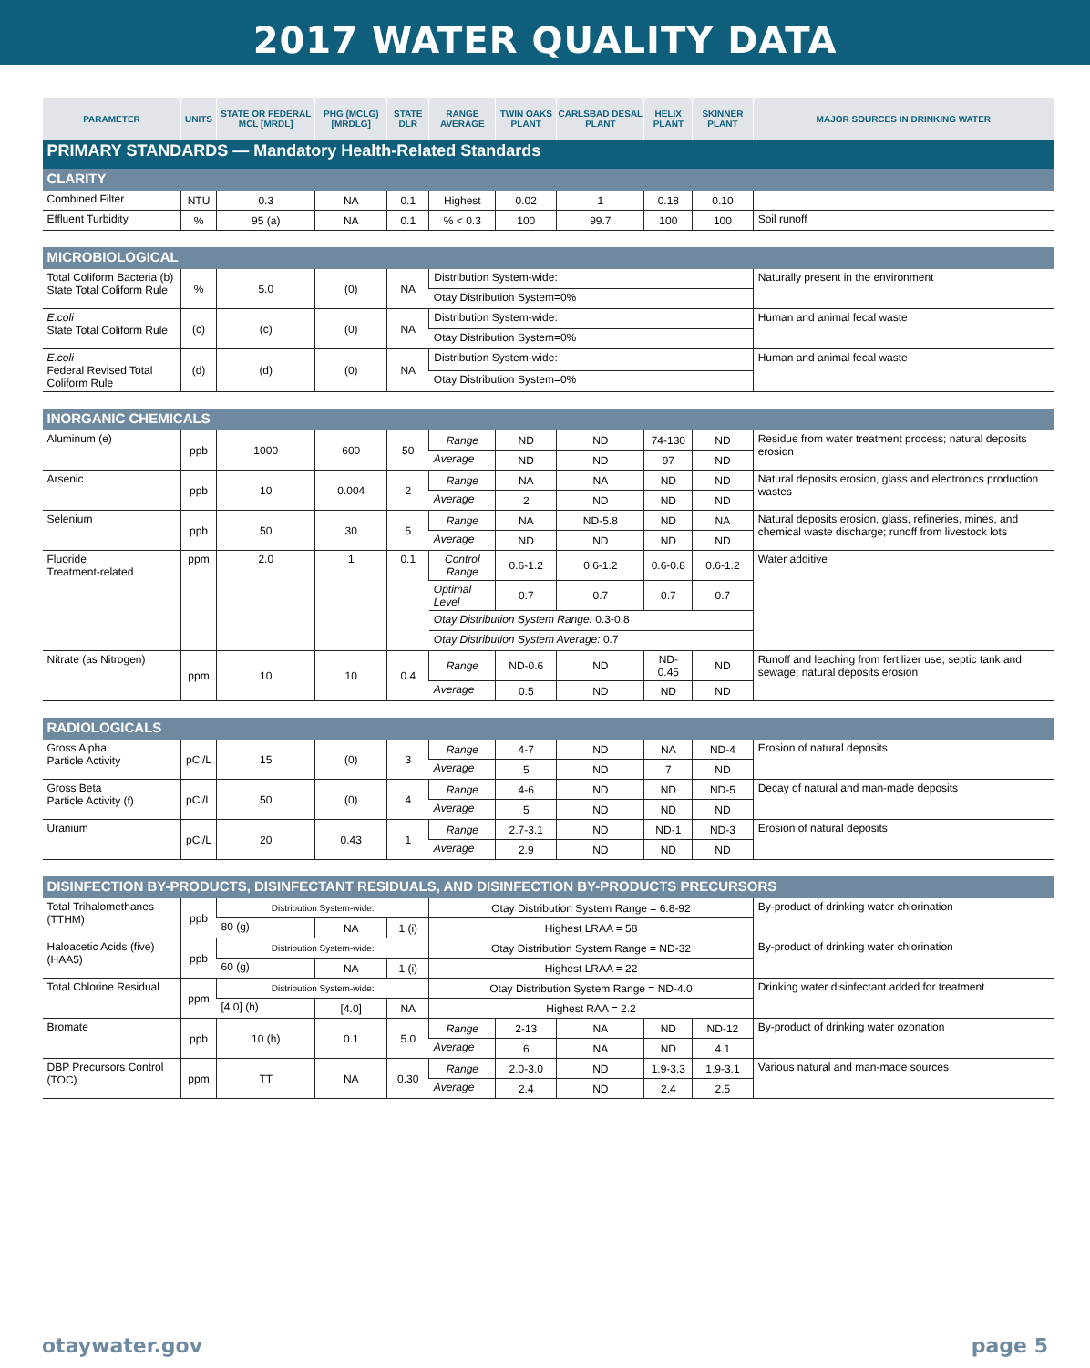2017 WATER QUALITY DATA
| PARAMETER | UNITS | STATE OR FEDERAL MCL [MRDL] | PHG (MCLG) [MRDLG] | STATE DLR | RANGE AVERAGE | TWIN OAKS PLANT | CARLSBAD DESAL PLANT | HELIX PLANT | SKINNER PLANT | MAJOR SOURCES IN DRINKING WATER |
| --- | --- | --- | --- | --- | --- | --- | --- | --- | --- | --- |
| PRIMARY STANDARDS — Mandatory Health-Related Standards | | | | | | | | | | |
| CLARITY | | | | | | | | | | |
| Combined Filter | NTU | 0.3 | NA | 0.1 | Highest | 0.02 | 1 | 0.18 | 0.10 | |
| Effluent Turbidity | % | 95 (a) | NA | 0.1 | % < 0.3 | 100 | 99.7 | 100 | 100 | Soil runoff |
| MICROBIOLOGICAL | | | | | | | | | | |
| Total Coliform Bacteria (b) State Total Coliform Rule | % | 5.0 | (0) | NA | Distribution System-wide: | | | | | Naturally present in the environment |
| | | | | | Otay Distribution System=0% | | | | | |
| E.coli State Total Coliform Rule | (c) | (c) | (0) | NA | Distribution System-wide: | | | | | Human and animal fecal waste |
| | | | | | Otay Distribution System=0% | | | | | |
| E.coli Federal Revised Total Coliform Rule | (d) | (d) | (0) | NA | Distribution System-wide: | | | | | Human and animal fecal waste |
| | | | | | Otay Distribution System=0% | | | | | |
| INORGANIC CHEMICALS | | | | | | | | | | |
| Aluminum (e) | ppb | 1000 | 600 | 50 | Range | ND | ND | 74-130 | ND | Residue from water treatment process; natural deposits erosion |
| | | | | | Average | ND | ND | 97 | ND | |
| Arsenic | ppb | 10 | 0.004 | 2 | Range | NA | NA | ND | ND | Natural deposits erosion, glass and electronics production wastes |
| | | | | | Average | 2 | ND | ND | ND | |
| Selenium | ppb | 50 | 30 | 5 | Range | NA | ND-5.8 | ND | NA | Natural deposits erosion, glass, refineries, mines, and chemical waste discharge; runoff from livestock lots |
| | | | | | Average | ND | ND | ND | ND | |
| Fluoride Treatment-related | ppm | 2.0 | 1 | 0.1 | Control Range | 0.6-1.2 | 0.6-1.2 | 0.6-0.8 | 0.6-1.2 | Water additive |
| | | | | | Optimal Level | 0.7 | 0.7 | 0.7 | 0.7 | |
| | | | | | Otay Distribution System Range: 0.3-0.8 | | | | | |
| | | | | | Otay Distribution System Average: 0.7 | | | | | |
| Nitrate (as Nitrogen) | ppm | 10 | 10 | 0.4 | Range | ND-0.6 | ND | ND-0.45 | ND | Runoff and leaching from fertilizer use; septic tank and sewage; natural deposits erosion |
| | | | | | Average | 0.5 | ND | ND | ND | |
| RADIOLOGICALS | | | | | | | | | | |
| Gross Alpha Particle Activity | pCi/L | 15 | (0) | 3 | Range | 4-7 | ND | NA | ND-4 | Erosion of natural deposits |
| | | | | | Average | 5 | ND | 7 | ND | |
| Gross Beta Particle Activity (f) | pCi/L | 50 | (0) | 4 | Range | 4-6 | ND | ND | ND-5 | Decay of natural and man-made deposits |
| | | | | | Average | 5 | ND | ND | ND | |
| Uranium | pCi/L | 20 | 0.43 | 1 | Range | 2.7-3.1 | ND | ND-1 | ND-3 | Erosion of natural deposits |
| | | | | | Average | 2.9 | ND | ND | ND | |
| DISINFECTION BY-PRODUCTS, DISINFECTANT RESIDUALS, AND DISINFECTION BY-PRODUCTS PRECURSORS | | | | | | | | | | |
| Total Trihalomethanes (TTHM) | ppb | Distribution System-wide: | | | Otay Distribution System Range = 6.8-92 | | | | | By-product of drinking water chlorination |
| | | 80 (g) | NA | 1 (i) | Highest LRAA = 58 | | | | | |
| Haloacetic Acids (five) (HAA5) | ppb | Distribution System-wide: | | | Otay Distribution System Range = ND-32 | | | | | By-product of drinking water chlorination |
| | | 60 (g) | NA | 1 (i) | Highest LRAA = 22 | | | | | |
| Total Chlorine Residual | ppm | Distribution System-wide: | | | Otay Distribution System Range = ND-4.0 | | | | | Drinking water disinfectant added for treatment |
| | | [4.0] (h) | [4.0] | NA | Highest RAA = 2.2 | | | | | |
| Bromate | ppb | 10 (h) | 0.1 | 5.0 | Range | 2-13 | NA | ND | ND-12 | By-product of drinking water ozonation |
| | | | | | Average | 6 | NA | ND | 4.1 | |
| DBP Precursors Control (TOC) | ppm | TT | NA | 0.30 | Range | 2.0-3.0 | ND | 1.9-3.3 | 1.9-3.1 | Various natural and man-made sources |
| | | | | | Average | 2.4 | ND | 2.4 | 2.5 | |
otaywater.gov page 5